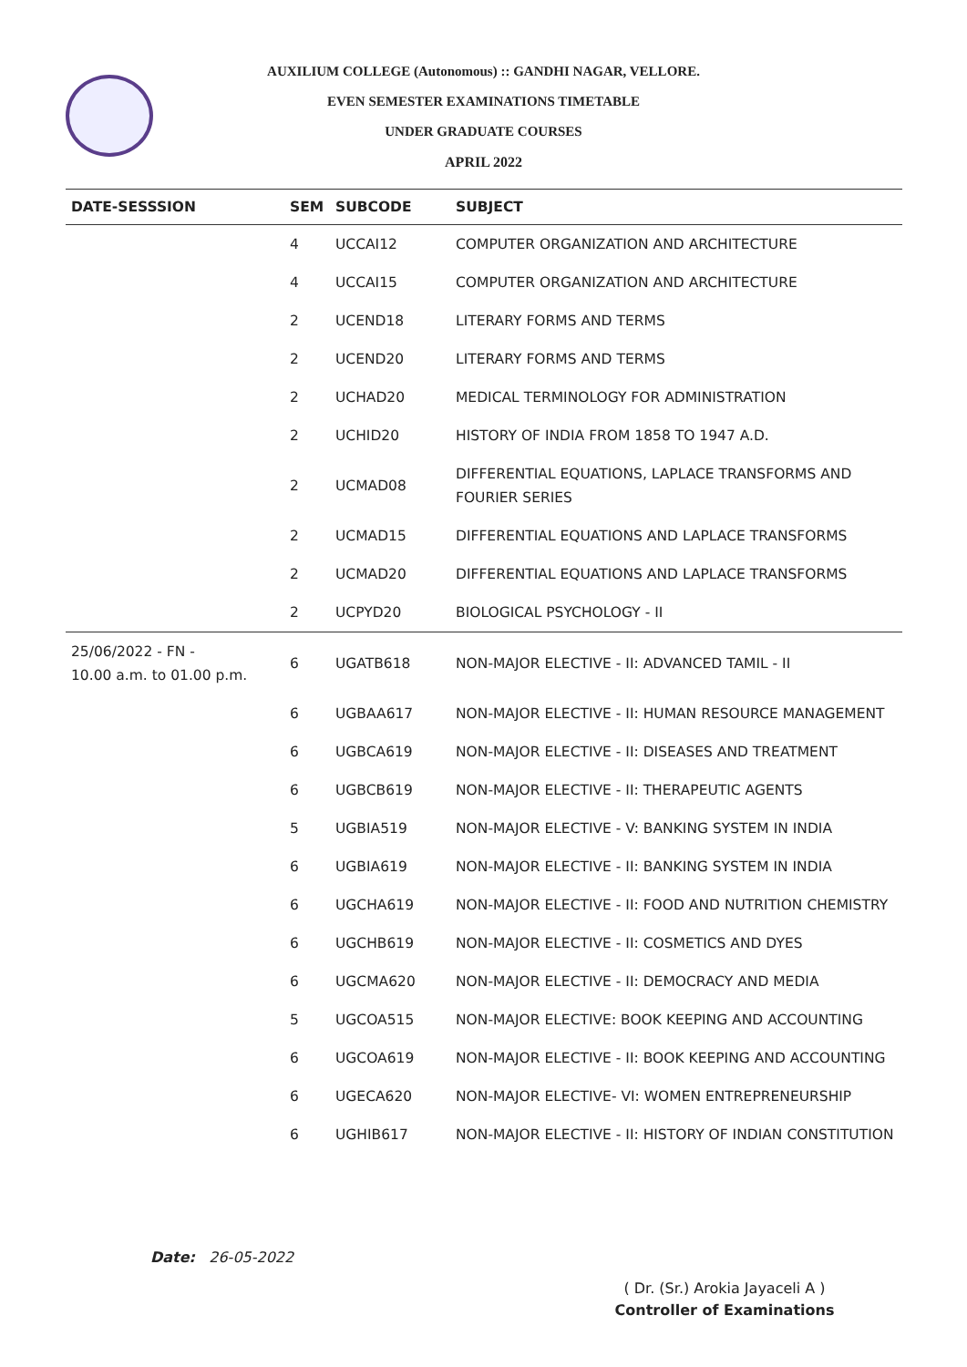AUXILIUM COLLEGE (Autonomous) :: GANDHI NAGAR, VELLORE.
EVEN SEMESTER EXAMINATIONS TIMETABLE
UNDER GRADUATE COURSES
APRIL 2022
| DATE-SESSSION | SEM | SUBCODE | SUBJECT |
| --- | --- | --- | --- |
| | 4 | UCCAI12 | COMPUTER ORGANIZATION AND ARCHITECTURE |
| | 4 | UCCAI15 | COMPUTER ORGANIZATION AND ARCHITECTURE |
| | 2 | UCEND18 | LITERARY FORMS AND TERMS |
| | 2 | UCEND20 | LITERARY FORMS AND TERMS |
| | 2 | UCHAD20 | MEDICAL TERMINOLOGY FOR ADMINISTRATION |
| | 2 | UCHID20 | HISTORY OF INDIA FROM 1858 TO 1947 A.D. |
| | 2 | UCMAD08 | DIFFERENTIAL EQUATIONS, LAPLACE TRANSFORMS AND FOURIER SERIES |
| | 2 | UCMAD15 | DIFFERENTIAL EQUATIONS AND LAPLACE TRANSFORMS |
| | 2 | UCMAD20 | DIFFERENTIAL EQUATIONS AND LAPLACE TRANSFORMS |
| | 2 | UCPYD20 | BIOLOGICAL PSYCHOLOGY - II |
| 25/06/2022 - FN - 10.00 a.m. to 01.00 p.m. | 6 | UGATB618 | NON-MAJOR ELECTIVE - II: ADVANCED TAMIL - II |
| | 6 | UGBAA617 | NON-MAJOR ELECTIVE - II: HUMAN RESOURCE MANAGEMENT |
| | 6 | UGBCA619 | NON-MAJOR ELECTIVE - II: DISEASES AND TREATMENT |
| | 6 | UGBCB619 | NON-MAJOR ELECTIVE - II: THERAPEUTIC AGENTS |
| | 5 | UGBIA519 | NON-MAJOR ELECTIVE - V: BANKING SYSTEM IN INDIA |
| | 6 | UGBIA619 | NON-MAJOR ELECTIVE - II: BANKING SYSTEM IN INDIA |
| | 6 | UGCHA619 | NON-MAJOR ELECTIVE - II: FOOD AND NUTRITION CHEMISTRY |
| | 6 | UGCHB619 | NON-MAJOR ELECTIVE - II: COSMETICS AND DYES |
| | 6 | UGCMA620 | NON-MAJOR ELECTIVE - II: DEMOCRACY AND MEDIA |
| | 5 | UGCOA515 | NON-MAJOR ELECTIVE: BOOK KEEPING AND ACCOUNTING |
| | 6 | UGCOA619 | NON-MAJOR ELECTIVE - II: BOOK KEEPING AND ACCOUNTING |
| | 6 | UGECA620 | NON-MAJOR ELECTIVE- VI: WOMEN ENTREPRENEURSHIP |
| | 6 | UGHIB617 | NON-MAJOR ELECTIVE - II: HISTORY OF INDIAN CONSTITUTION |
Date: 26-05-2022
( Dr. (Sr.) Arokia Jayaceli A )
Controller of Examinations